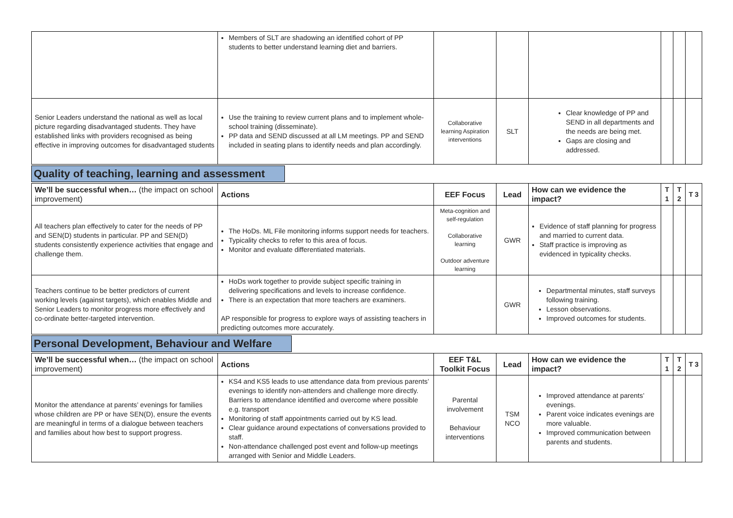| | Members of SLT are shadowing an identified cohort of PP students to better understand learning diet and barriers. | | | | | | |
| Senior Leaders understand the national as well as local picture regarding disadvantaged students. They have established links with providers recognised as being effective in improving outcomes for disadvantaged students | Use the training to review current plans and to implement whole-school training (disseminate). PP data and SEND discussed at all LM meetings. PP and SEND included in seating plans to identify needs and plan accordingly. | Collaborative learning Aspiration interventions | SLT | Clear knowledge of PP and SEND in all departments and the needs are being met. Gaps are closing and addressed. | | | |
Quality of teaching, learning and assessment
| We’ll be successful when… (the impact on school improvement) | Actions | EEF Focus | Lead | How can we evidence the impact? | T 1 | T 2 | T 3 |
| --- | --- | --- | --- | --- | --- | --- | --- |
| All teachers plan effectively to cater for the needs of PP and SEN(D) students in particular. PP and SEN(D) students consistently experience activities that engage and challenge them. | The HoDs. ML File monitoring informs support needs for teachers. Typicality checks to refer to this area of focus. Monitor and evaluate differentiated materials. | Meta-cognition and self-regulation Collaborative learning Outdoor adventure learning | GWR | Evidence of staff planning for progress and married to current data. Staff practice is improving as evidenced in typicality checks. | | | |
| Teachers continue to be better predictors of current working levels (against targets), which enables Middle and Senior Leaders to monitor progress more effectively and co-ordinate better-targeted intervention. | HoDs work together to provide subject specific training in delivering specifications and levels to increase confidence. There is an expectation that more teachers are examiners. AP responsible for progress to explore ways of assisting teachers in predicting outcomes more accurately. | | GWR | Departmental minutes, staff surveys following training. Lesson observations. Improved outcomes for students. | | | |
Personal Development, Behaviour and Welfare
| We’ll be successful when… (the impact on school improvement) | Actions | EEF T&L Toolkit Focus | Lead | How can we evidence the impact? | T 1 | T 2 | T 3 |
| --- | --- | --- | --- | --- | --- | --- | --- |
| Monitor the attendance at parents’ evenings for families whose children are PP or have SEN(D), ensure the events are meaningful in terms of a dialogue between teachers and families about how best to support progress. | KS4 and KS5 leads to use attendance data from previous parents’ evenings to identify non-attenders and challenge more directly. Barriers to attendance identified and overcome where possible e.g. transport Monitoring of staff appointments carried out by KS lead. Clear guidance around expectations of conversations provided to staff. Non-attendance challenged post event and follow-up meetings arranged with Senior and Middle Leaders. | Parental involvement Behaviour interventions | TSM NCO | Improved attendance at parents’ evenings. Parent voice indicates evenings are more valuable. Improved communication between parents and students. | | | |